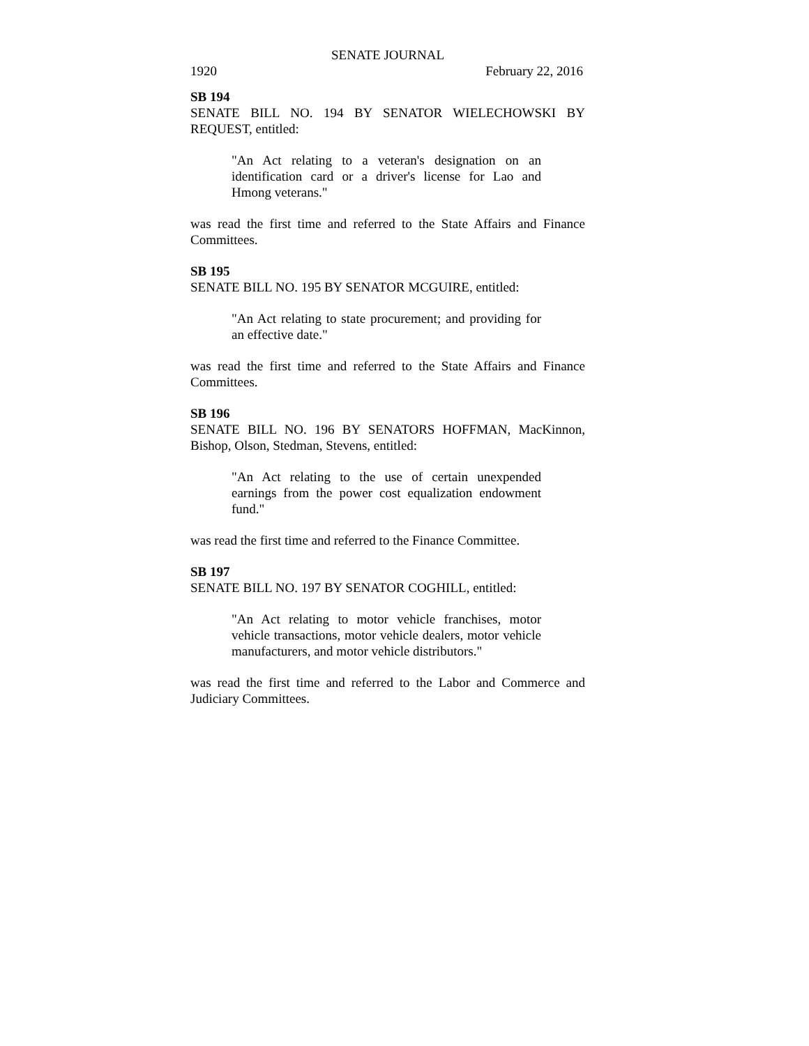SENATE JOURNAL
1920 February 22, 2016
SB 194
SENATE BILL NO. 194 BY SENATOR WIELECHOWSKI BY REQUEST, entitled:
"An Act relating to a veteran's designation on an identification card or a driver's license for Lao and Hmong veterans."
was read the first time and referred to the State Affairs and Finance Committees.
SB 195
SENATE BILL NO. 195 BY SENATOR MCGUIRE, entitled:
"An Act relating to state procurement; and providing for an effective date."
was read the first time and referred to the State Affairs and Finance Committees.
SB 196
SENATE BILL NO. 196 BY SENATORS HOFFMAN, MacKinnon, Bishop, Olson, Stedman, Stevens, entitled:
"An Act relating to the use of certain unexpended earnings from the power cost equalization endowment fund."
was read the first time and referred to the Finance Committee.
SB 197
SENATE BILL NO. 197 BY SENATOR COGHILL, entitled:
"An Act relating to motor vehicle franchises, motor vehicle transactions, motor vehicle dealers, motor vehicle manufacturers, and motor vehicle distributors."
was read the first time and referred to the Labor and Commerce and Judiciary Committees.